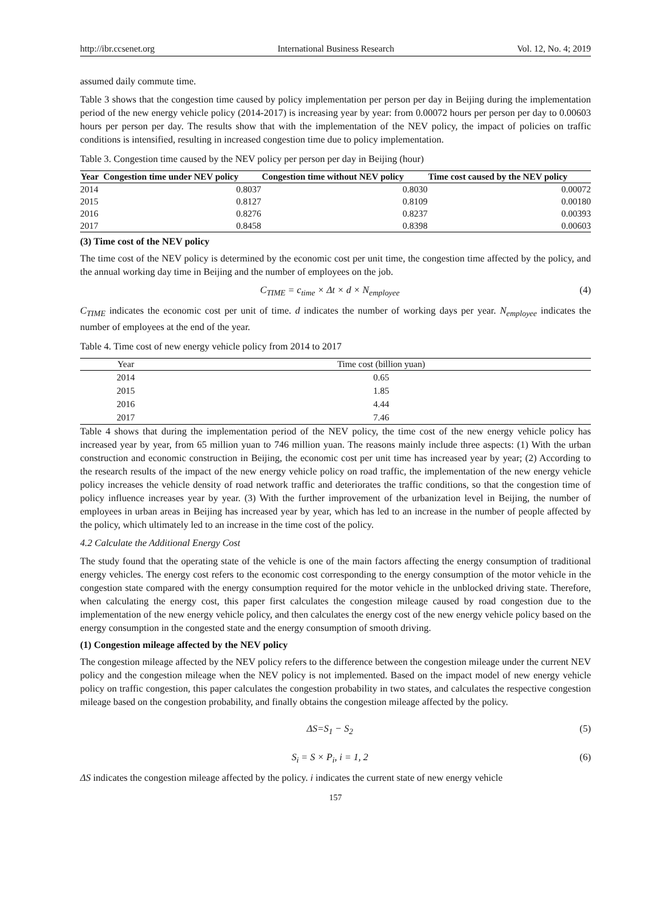http://ibr.ccsenet.org International Business Research Vol. 12, No. 4; 2019
assumed daily commute time.
Table 3 shows that the congestion time caused by policy implementation per person per day in Beijing during the implementation period of the new energy vehicle policy (2014-2017) is increasing year by year: from 0.00072 hours per person per day to 0.00603 hours per person per day. The results show that with the implementation of the NEV policy, the impact of policies on traffic conditions is intensified, resulting in increased congestion time due to policy implementation.
Table 3. Congestion time caused by the NEV policy per person per day in Beijing (hour)
| Year | Congestion time under NEV policy | Congestion time without NEV policy | Time cost caused by the NEV policy |
| --- | --- | --- | --- |
| 2014 | 0.8037 | 0.8030 | 0.00072 |
| 2015 | 0.8127 | 0.8109 | 0.00180 |
| 2016 | 0.8276 | 0.8237 | 0.00393 |
| 2017 | 0.8458 | 0.8398 | 0.00603 |
(3) Time cost of the NEV policy
The time cost of the NEV policy is determined by the economic cost per unit time, the congestion time affected by the policy, and the annual working day time in Beijing and the number of employees on the job.
C<sub>TIME</sub> = c<sub>time</sub> × Δt × d × N<sub>employee</sub> (4)
C<sub>TIME</sub> indicates the economic cost per unit of time. d indicates the number of working days per year. N<sub>employee</sub> indicates the number of employees at the end of the year.
Table 4. Time cost of new energy vehicle policy from 2014 to 2017
| Year | Time cost (billion yuan) |
| --- | --- |
| 2014 | 0.65 |
| 2015 | 1.85 |
| 2016 | 4.44 |
| 2017 | 7.46 |
Table 4 shows that during the implementation period of the NEV policy, the time cost of the new energy vehicle policy has increased year by year, from 65 million yuan to 746 million yuan. The reasons mainly include three aspects: (1) With the urban construction and economic construction in Beijing, the economic cost per unit time has increased year by year; (2) According to the research results of the impact of the new energy vehicle policy on road traffic, the implementation of the new energy vehicle policy increases the vehicle density of road network traffic and deteriorates the traffic conditions, so that the congestion time of policy influence increases year by year. (3) With the further improvement of the urbanization level in Beijing, the number of employees in urban areas in Beijing has increased year by year, which has led to an increase in the number of people affected by the policy, which ultimately led to an increase in the time cost of the policy.
4.2 Calculate the Additional Energy Cost
The study found that the operating state of the vehicle is one of the main factors affecting the energy consumption of traditional energy vehicles. The energy cost refers to the economic cost corresponding to the energy consumption of the motor vehicle in the congestion state compared with the energy consumption required for the motor vehicle in the unblocked driving state. Therefore, when calculating the energy cost, this paper first calculates the congestion mileage caused by road congestion due to the implementation of the new energy vehicle policy, and then calculates the energy cost of the new energy vehicle policy based on the energy consumption in the congested state and the energy consumption of smooth driving.
(1) Congestion mileage affected by the NEV policy
The congestion mileage affected by the NEV policy refers to the difference between the congestion mileage under the current NEV policy and the congestion mileage when the NEV policy is not implemented. Based on the impact model of new energy vehicle policy on traffic congestion, this paper calculates the congestion probability in two states, and calculates the respective congestion mileage based on the congestion probability, and finally obtains the congestion mileage affected by the policy.
ΔS=S<sub>1</sub> − S<sub>2</sub> (5)
S<sub>i</sub> = S × P<sub>i</sub>, i = 1, 2 (6)
ΔS indicates the congestion mileage affected by the policy. i indicates the current state of new energy vehicle
157